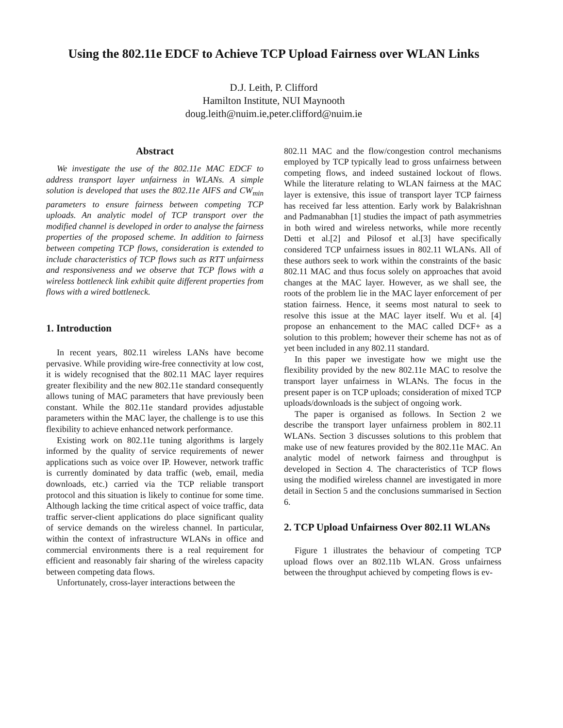Using the 802.11e EDCF to Achieve TCP Upload Fairness over WLAN Links
D.J. Leith, P. Clifford
Hamilton Institute, NUI Maynooth
doug.leith@nuim.ie,peter.clifford@nuim.ie
Abstract
We investigate the use of the 802.11e MAC EDCF to address transport layer unfairness in WLANs. A simple solution is developed that uses the 802.11e AIFS and CW<sub>min</sub> parameters to ensure fairness between competing TCP uploads. An analytic model of TCP transport over the modified channel is developed in order to analyse the fairness properties of the proposed scheme. In addition to fairness between competing TCP flows, consideration is extended to include characteristics of TCP flows such as RTT unfairness and responsiveness and we observe that TCP flows with a wireless bottleneck link exhibit quite different properties from flows with a wired bottleneck.
1. Introduction
In recent years, 802.11 wireless LANs have become pervasive. While providing wire-free connectivity at low cost, it is widely recognised that the 802.11 MAC layer requires greater flexibility and the new 802.11e standard consequently allows tuning of MAC parameters that have previously been constant. While the 802.11e standard provides adjustable parameters within the MAC layer, the challenge is to use this flexibility to achieve enhanced network performance.
Existing work on 802.11e tuning algorithms is largely informed by the quality of service requirements of newer applications such as voice over IP. However, network traffic is currently dominated by data traffic (web, email, media downloads, etc.) carried via the TCP reliable transport protocol and this situation is likely to continue for some time. Although lacking the time critical aspect of voice traffic, data traffic server-client applications do place significant quality of service demands on the wireless channel. In particular, within the context of infrastructure WLANs in office and commercial environments there is a real requirement for efficient and reasonably fair sharing of the wireless capacity between competing data flows.
Unfortunately, cross-layer interactions between the
802.11 MAC and the flow/congestion control mechanisms employed by TCP typically lead to gross unfairness between competing flows, and indeed sustained lockout of flows. While the literature relating to WLAN fairness at the MAC layer is extensive, this issue of transport layer TCP fairness has received far less attention. Early work by Balakrishnan and Padmanabhan [1] studies the impact of path asymmetries in both wired and wireless networks, while more recently Detti et al.[2] and Pilosof et al.[3] have specifically considered TCP unfairness issues in 802.11 WLANs. All of these authors seek to work within the constraints of the basic 802.11 MAC and thus focus solely on approaches that avoid changes at the MAC layer. However, as we shall see, the roots of the problem lie in the MAC layer enforcement of per station fairness. Hence, it seems most natural to seek to resolve this issue at the MAC layer itself. Wu et al. [4] propose an enhancement to the MAC called DCF+ as a solution to this problem; however their scheme has not as of yet been included in any 802.11 standard.
In this paper we investigate how we might use the flexibility provided by the new 802.11e MAC to resolve the transport layer unfairness in WLANs. The focus in the present paper is on TCP uploads; consideration of mixed TCP uploads/downloads is the subject of ongoing work.
The paper is organised as follows. In Section 2 we describe the transport layer unfairness problem in 802.11 WLANs. Section 3 discusses solutions to this problem that make use of new features provided by the 802.11e MAC. An analytic model of network fairness and throughput is developed in Section 4. The characteristics of TCP flows using the modified wireless channel are investigated in more detail in Section 5 and the conclusions summarised in Section 6.
2. TCP Upload Unfairness Over 802.11 WLANs
Figure 1 illustrates the behaviour of competing TCP upload flows over an 802.11b WLAN. Gross unfairness between the throughput achieved by competing flows is ev-